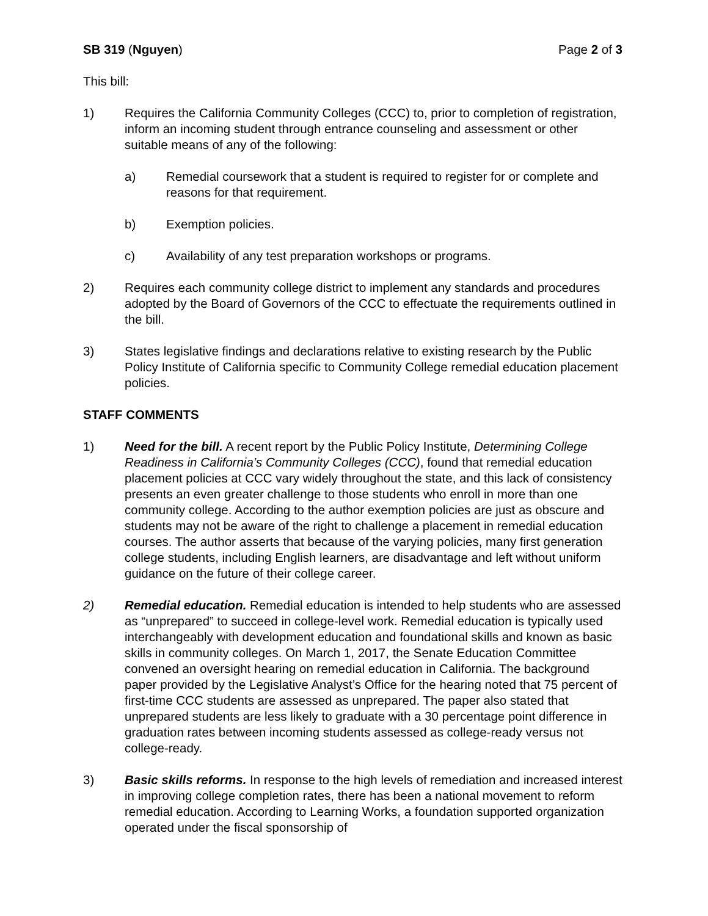SB 319 (Nguyen) Page 2 of 3
This bill:
1) Requires the California Community Colleges (CCC) to, prior to completion of registration, inform an incoming student through entrance counseling and assessment or other suitable means of any of the following:
a) Remedial coursework that a student is required to register for or complete and reasons for that requirement.
b) Exemption policies.
c) Availability of any test preparation workshops or programs.
2) Requires each community college district to implement any standards and procedures adopted by the Board of Governors of the CCC to effectuate the requirements outlined in the bill.
3) States legislative findings and declarations relative to existing research by the Public Policy Institute of California specific to Community College remedial education placement policies.
STAFF COMMENTS
1) Need for the bill. A recent report by the Public Policy Institute, Determining College Readiness in California’s Community Colleges (CCC), found that remedial education placement policies at CCC vary widely throughout the state, and this lack of consistency presents an even greater challenge to those students who enroll in more than one community college. According to the author exemption policies are just as obscure and students may not be aware of the right to challenge a placement in remedial education courses. The author asserts that because of the varying policies, many first generation college students, including English learners, are disadvantage and left without uniform guidance on the future of their college career.
2) Remedial education. Remedial education is intended to help students who are assessed as “unprepared” to succeed in college-level work. Remedial education is typically used interchangeably with development education and foundational skills and known as basic skills in community colleges. On March 1, 2017, the Senate Education Committee convened an oversight hearing on remedial education in California. The background paper provided by the Legislative Analyst’s Office for the hearing noted that 75 percent of first-time CCC students are assessed as unprepared. The paper also stated that unprepared students are less likely to graduate with a 30 percentage point difference in graduation rates between incoming students assessed as college-ready versus not college-ready.
3) Basic skills reforms. In response to the high levels of remediation and increased interest in improving college completion rates, there has been a national movement to reform remedial education. According to Learning Works, a foundation supported organization operated under the fiscal sponsorship of